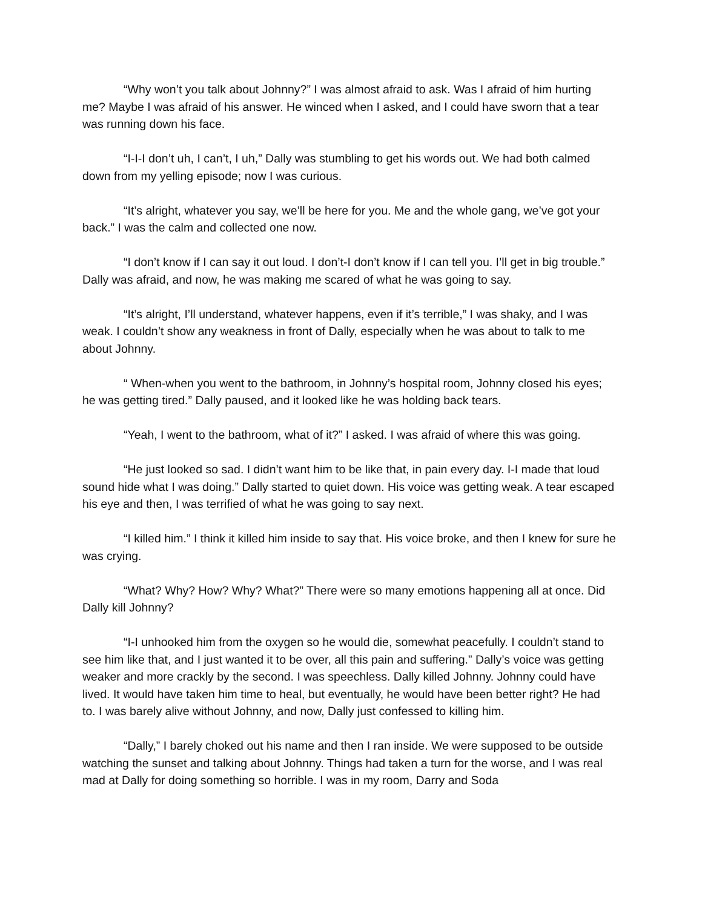“Why won’t you talk about Johnny?” I was almost afraid to ask. Was I afraid of him hurting me? Maybe I was afraid of his answer. He winced when I asked, and I could have sworn that a tear was running down his face.
“I-I-I don’t uh, I can’t, I uh,” Dally was stumbling to get his words out. We had both calmed down from my yelling episode; now I was curious.
“It’s alright, whatever you say, we’ll be here for you. Me and the whole gang, we’ve got your back.” I was the calm and collected one now.
“I don’t know if I can say it out loud. I don’t-I don’t know if I can tell you. I’ll get in big trouble.” Dally was afraid, and now, he was making me scared of what he was going to say.
“It’s alright, I’ll understand, whatever happens, even if it’s terrible,” I was shaky, and I was weak. I couldn’t show any weakness in front of Dally, especially when he was about to talk to me about Johnny.
“ When-when you went to the bathroom, in Johnny’s hospital room, Johnny closed his eyes; he was getting tired.” Dally paused, and it looked like he was holding back tears.
“Yeah, I went to the bathroom, what of it?” I asked. I was afraid of where this was going.
“He just looked so sad. I didn’t want him to be like that, in pain every day. I-I made that loud sound hide what I was doing.” Dally started to quiet down. His voice was getting weak. A tear escaped his eye and then, I was terrified of what he was going to say next.
“I killed him.” I think it killed him inside to say that. His voice broke, and then I knew for sure he was crying.
“What? Why? How? Why? What?” There were so many emotions happening all at once. Did Dally kill Johnny?
“I-I unhooked him from the oxygen so he would die, somewhat peacefully. I couldn’t stand to see him like that, and I just wanted it to be over, all this pain and suffering.” Dally’s voice was getting weaker and more crackly by the second. I was speechless. Dally killed Johnny. Johnny could have lived. It would have taken him time to heal, but eventually, he would have been better right? He had to. I was barely alive without Johnny, and now, Dally just confessed to killing him.
“Dally,” I barely choked out his name and then I ran inside. We were supposed to be outside watching the sunset and talking about Johnny. Things had taken a turn for the worse, and I was real mad at Dally for doing something so horrible. I was in my room, Darry and Soda